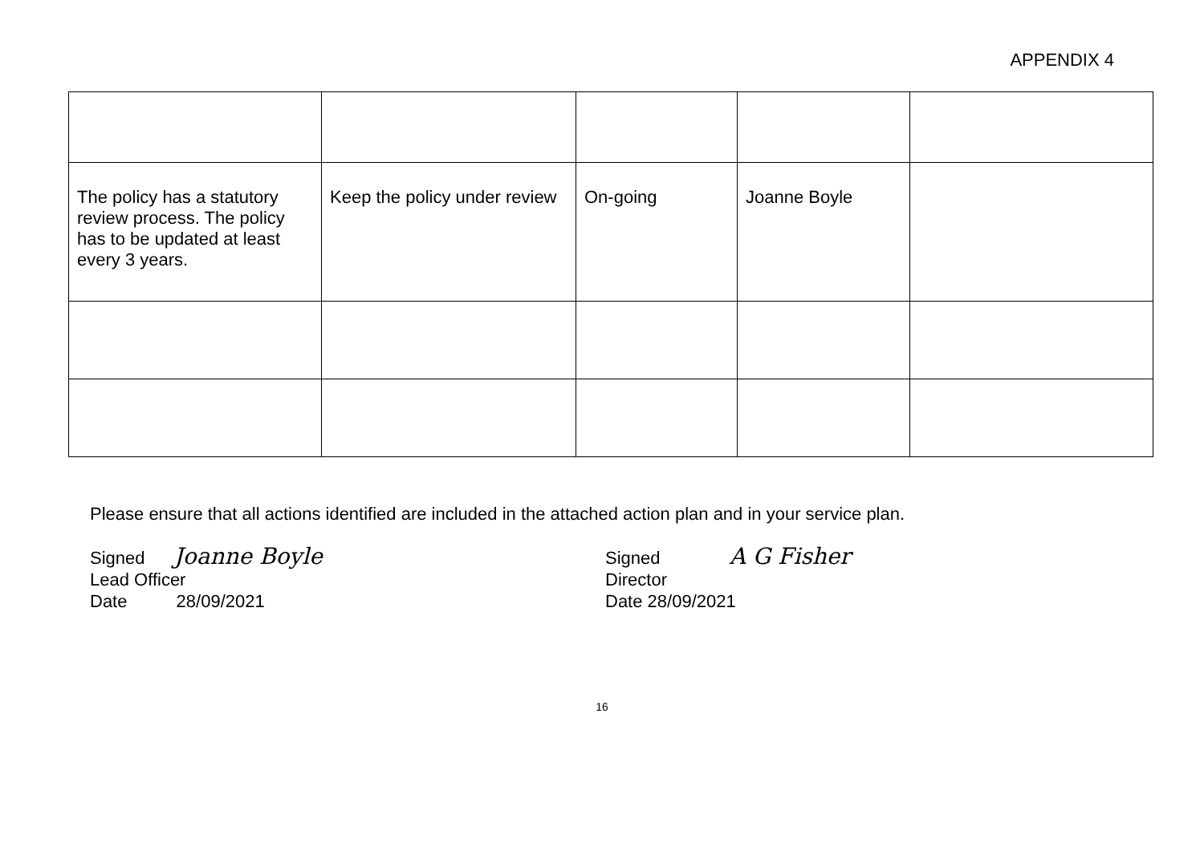APPENDIX 4
| The policy has a statutory review process. The policy has to be updated at least every 3 years. | Keep the policy under review | On-going | Joanne Boyle | |
Please ensure that all actions identified are included in the attached action plan and in your service plan.
Signed Joanne Boyle
Lead Officer
Date 28/09/2021
Signed A G Fisher
Director
Date 28/09/2021
16